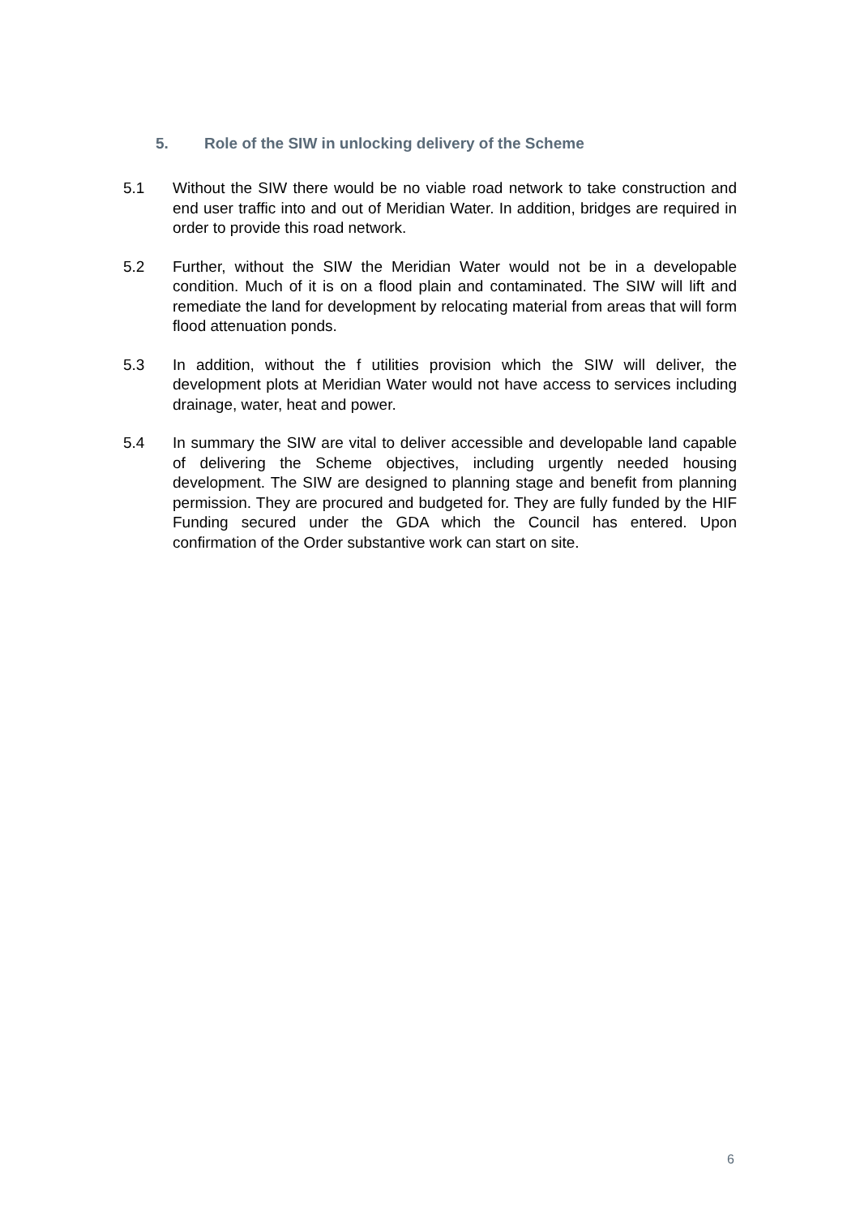5. Role of the SIW in unlocking delivery of the Scheme
5.1 Without the SIW there would be no viable road network to take construction and end user traffic into and out of Meridian Water. In addition, bridges are required in order to provide this road network.
5.2 Further, without the SIW the Meridian Water would not be in a developable condition. Much of it is on a flood plain and contaminated. The SIW will lift and remediate the land for development by relocating material from areas that will form flood attenuation ponds.
5.3 In addition, without the f utilities provision which the SIW will deliver, the development plots at Meridian Water would not have access to services including drainage, water, heat and power.
5.4 In summary the SIW are vital to deliver accessible and developable land capable of delivering the Scheme objectives, including urgently needed housing development. The SIW are designed to planning stage and benefit from planning permission. They are procured and budgeted for. They are fully funded by the HIF Funding secured under the GDA which the Council has entered. Upon confirmation of the Order substantive work can start on site.
6